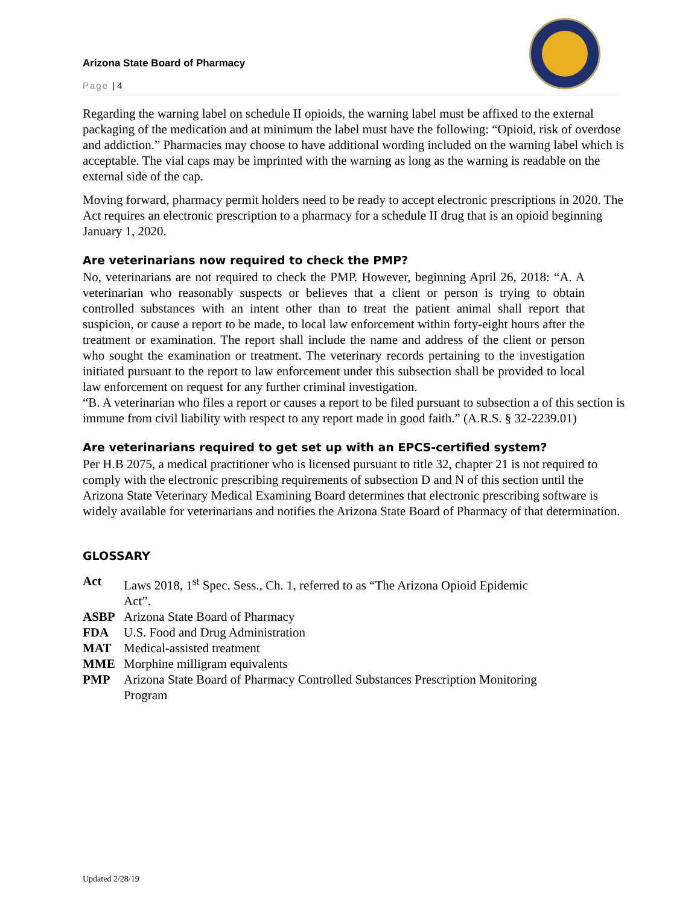Arizona State Board of Pharmacy
Page | 4
Regarding the warning label on schedule II opioids, the warning label must be affixed to the external packaging of the medication and at minimum the label must have the following: “Opioid, risk of overdose and addiction.” Pharmacies may choose to have additional wording included on the warning label which is acceptable. The vial caps may be imprinted with the warning as long as the warning is readable on the external side of the cap.
Moving forward, pharmacy permit holders need to be ready to accept electronic prescriptions in 2020. The Act requires an electronic prescription to a pharmacy for a schedule II drug that is an opioid beginning January 1, 2020.
Are veterinarians now required to check the PMP?
No, veterinarians are not required to check the PMP. However, beginning April 26, 2018: “A. A veterinarian who reasonably suspects or believes that a client or person is trying to obtain controlled substances with an intent other than to treat the patient animal shall report that suspicion, or cause a report to be made, to local law enforcement within forty-eight hours after the treatment or examination. The report shall include the name and address of the client or person who sought the examination or treatment. The veterinary records pertaining to the investigation initiated pursuant to the report to law enforcement under this subsection shall be provided to local law enforcement on request for any further criminal investigation.
“B. A veterinarian who files a report or causes a report to be filed pursuant to subsection a of this section is immune from civil liability with respect to any report made in good faith.” (A.R.S. § 32-2239.01)
Are veterinarians required to get set up with an EPCS-certified system?
Per H.B 2075, a medical practitioner who is licensed pursuant to title 32, chapter 21 is not required to comply with the electronic prescribing requirements of subsection D and N of this section until the Arizona State Veterinary Medical Examining Board determines that electronic prescribing software is widely available for veterinarians and notifies the Arizona State Board of Pharmacy of that determination.
GLOSSARY
| Act | Laws 2018, 1<sup>st</sup> Spec. Sess., Ch. 1, referred to as “The Arizona Opioid Epidemic Act”. |
| ASBP | Arizona State Board of Pharmacy |
| FDA | U.S. Food and Drug Administration |
| MAT | Medical-assisted treatment |
| MME | Morphine milligram equivalents |
| PMP | Arizona State Board of Pharmacy Controlled Substances Prescription Monitoring Program |
Updated 2/28/19